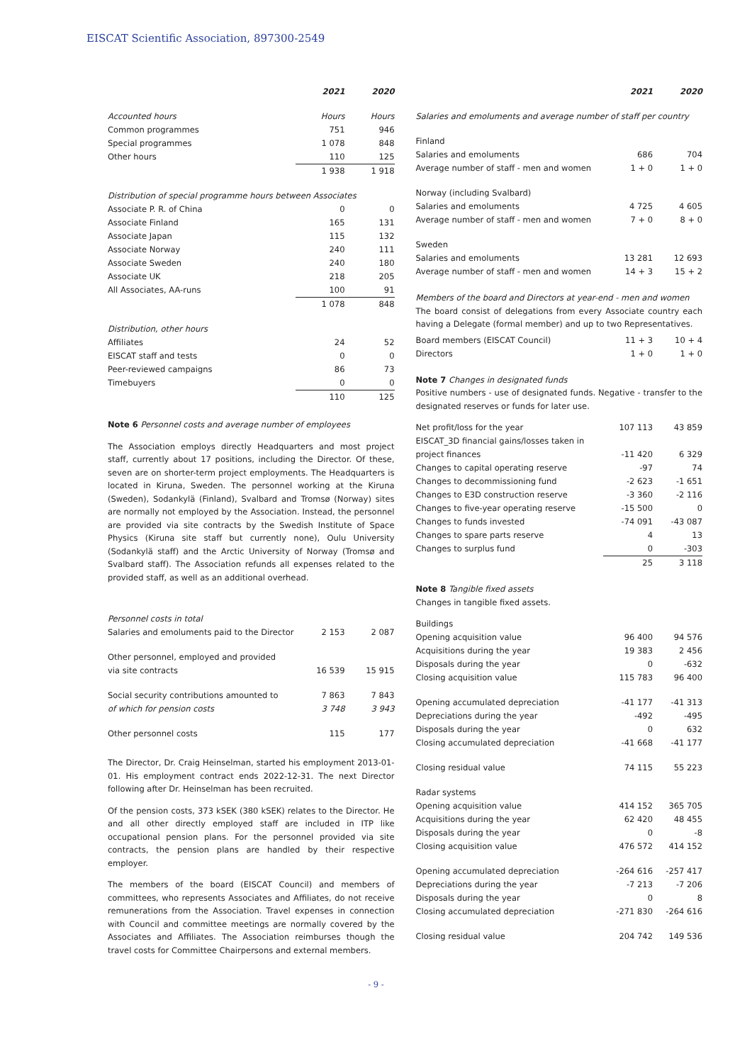EISCAT Scientific Association, 897300-2549
| | 2021 | 2020 |
| Accounted hours | Hours | Hours |
| Common programmes | 751 | 946 |
| Special programmes | 1 078 | 848 |
| Other hours | 110 | 125 |
| | 1 938 | 1 918 |
| Distribution of special programme hours between Associates | | |
| Associate P. R. of China | 0 | 0 |
| Associate Finland | 165 | 131 |
| Associate Japan | 115 | 132 |
| Associate Norway | 240 | 111 |
| Associate Sweden | 240 | 180 |
| Associate UK | 218 | 205 |
| All Associates, AA-runs | 100 | 91 |
| | 1 078 | 848 |
| Distribution, other hours | | |
| Affiliates | 24 | 52 |
| EISCAT staff and tests | 0 | 0 |
| Peer-reviewed campaigns | 86 | 73 |
| Timebuyers | 0 | 0 |
| | 110 | 125 |
Note 6 Personnel costs and average number of employees
The Association employs directly Headquarters and most project staff, currently about 17 positions, including the Director. Of these, seven are on shorter-term project employments. The Headquarters is located in Kiruna, Sweden. The personnel working at the Kiruna (Sweden), Sodankylä (Finland), Svalbard and Tromsø (Norway) sites are normally not employed by the Association. Instead, the personnel are provided via site contracts by the Swedish Institute of Space Physics (Kiruna site staff but currently none), Oulu University (Sodankylä staff) and the Arctic University of Norway (Tromsø and Svalbard staff). The Association refunds all expenses related to the provided staff, as well as an additional overhead.
| Personnel costs in total | | |
| Salaries and emoluments paid to the Director | 2 153 | 2 087 |
| Other personnel, employed and provided | | |
| via site contracts | 16 539 | 15 915 |
| Social security contributions amounted to | 7 863 | 7 843 |
| of which for pension costs | 3 748 | 3 943 |
| Other personnel costs | 115 | 177 |
The Director, Dr. Craig Heinselman, started his employment 2013-01-01. His employment contract ends 2022-12-31. The next Director following after Dr. Heinselman has been recruited.
Of the pension costs, 373 kSEK (380 kSEK) relates to the Director. He and all other directly employed staff are included in ITP like occupational pension plans. For the personnel provided via site contracts, the pension plans are handled by their respective employer.
The members of the board (EISCAT Council) and members of committees, who represents Associates and Affiliates, do not receive remunerations from the Association. Travel expenses in connection with Council and committee meetings are normally covered by the Associates and Affiliates. The Association reimburses though the travel costs for Committee Chairpersons and external members.
| | 2021 | 2020 |
| Salaries and emoluments and average number of staff per country | | |
| Finland | | |
| Salaries and emoluments | 686 | 704 |
| Average number of staff - men and women | 1 + 0 | 1 + 0 |
| Norway (including Svalbard) | | |
| Salaries and emoluments | 4 725 | 4 605 |
| Average number of staff - men and women | 7 + 0 | 8 + 0 |
| Sweden | | |
| Salaries and emoluments | 13 281 | 12 693 |
| Average number of staff - men and women | 14 + 3 | 15 + 2 |
Members of the board and Directors at year-end - men and women
The board consist of delegations from every Associate country each having a Delegate (formal member) and up to two Representatives.
| Board members (EISCAT Council) | 11 + 3 | 10 + 4 |
| Directors | 1 + 0 | 1 + 0 |
Note 7 Changes in designated funds
Positive numbers - use of designated funds. Negative - transfer to the designated reserves or funds for later use.
| Net profit/loss for the year | 107 113 | 43 859 |
| EISCAT_3D financial gains/losses taken in | | |
| project finances | -11 420 | 6 329 |
| Changes to capital operating reserve | -97 | 74 |
| Changes to decommissioning fund | -2 623 | -1 651 |
| Changes to E3D construction reserve | -3 360 | -2 116 |
| Changes to five-year operating reserve | -15 500 | 0 |
| Changes to funds invested | -74 091 | -43 087 |
| Changes to spare parts reserve | 4 | 13 |
| Changes to surplus fund | 0 | -303 |
| | 25 | 3 118 |
Note 8 Tangible fixed assets
Changes in tangible fixed assets.
| Buildings | | |
| Opening acquisition value | 96 400 | 94 576 |
| Acquisitions during the year | 19 383 | 2 456 |
| Disposals during the year | 0 | -632 |
| Closing acquisition value | 115 783 | 96 400 |
| Opening accumulated depreciation | -41 177 | -41 313 |
| Depreciations during the year | -492 | -495 |
| Disposals during the year | 0 | 632 |
| Closing accumulated depreciation | -41 668 | -41 177 |
| Closing residual value | 74 115 | 55 223 |
| Radar systems | | |
| Opening acquisition value | 414 152 | 365 705 |
| Acquisitions during the year | 62 420 | 48 455 |
| Disposals during the year | 0 | -8 |
| Closing acquisition value | 476 572 | 414 152 |
| Opening accumulated depreciation | -264 616 | -257 417 |
| Depreciations during the year | -7 213 | -7 206 |
| Disposals during the year | 0 | 8 |
| Closing accumulated depreciation | -271 830 | -264 616 |
| Closing residual value | 204 742 | 149 536 |
- 9 -